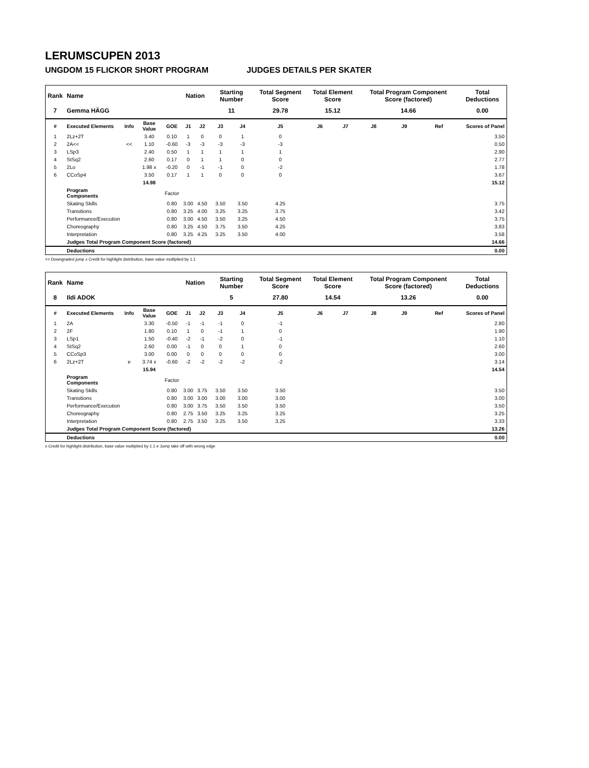LERUMSCUPEN 2013
UNGDOM 15 FLICKOR SHORT PROGRAM JUDGES DETAILS PER SKATER
| Rank | Name | | | | Nation | | Starting Number | | Total Segment Score | Total Element Score | | Total Program Component Score (factored) | | | Total Deductions |
| --- | --- | --- | --- | --- | --- | --- | --- | --- | --- | --- | --- | --- | --- | --- | --- |
| 7 | Gemma HÄGG | | | | | | 11 | | 29.78 | 15.12 | | 14.66 | | | 0.00 |
| # | Executed Elements | Info | Base Value | GOE | J1 | J2 | J3 | J4 | J5 | J6 | J7 | J8 | J9 | Ref | Scores of Panel |
| 1 | 2Lz+2T | | 3.40 | 0.10 | 1 | 0 | 0 | 1 | 0 | | | | | | 3.50 |
| 2 | 2A<< | << | 1.10 | -0.60 | -3 | -3 | -3 | -3 | -3 | | | | | | 0.50 |
| 3 | LSp3 | | 2.40 | 0.50 | 1 | 1 | 1 | 1 | 1 | | | | | | 2.90 |
| 4 | StSq2 | | 2.60 | 0.17 | 0 | 1 | 1 | 0 | 0 | | | | | | 2.77 |
| 5 | 2Lo | | 1.98 x | -0.20 | 0 | -1 | -1 | 0 | -2 | | | | | | 1.78 |
| 6 | CCoSp4 | | 3.50 | 0.17 | 1 | 1 | 0 | 0 | 0 | | | | | | 3.67 |
| | | | 14.98 | | | | | | | | | | | | 15.12 |
| | Program Components | | | Factor | | | | | | | | | | | |
| | Skating Skills | | | 0.80 | 3.00 | 4.50 | 3.50 | 3.50 | 4.25 | | | | | | 3.75 |
| | Transitions | | | 0.80 | 3.25 | 4.00 | 3.25 | 3.25 | 3.75 | | | | | | 3.42 |
| | Performance/Execution | | | 0.80 | 3.00 | 4.50 | 3.50 | 3.25 | 4.50 | | | | | | 3.75 |
| | Choreography | | | 0.80 | 3.25 | 4.50 | 3.75 | 3.50 | 4.25 | | | | | | 3.83 |
| | Interpretation | | | 0.80 | 3.25 | 4.25 | 3.25 | 3.50 | 4.00 | | | | | | 3.58 |
| | Judges Total Program Component Score (factored) | | | | | | | | | | | | | | 14.66 |
| | Deductions | | | | | | | | | | | | | | 0.00 |
<< Downgraded jump x Credit for highlight distribution, base value multiplied by 1.1
| Rank | Name | | | | Nation | | Starting Number | | Total Segment Score | Total Element Score | | Total Program Component Score (factored) | | | Total Deductions |
| --- | --- | --- | --- | --- | --- | --- | --- | --- | --- | --- | --- | --- | --- | --- | --- |
| 8 | Ildi ADOK | | | | | | 5 | | 27.80 | 14.54 | | 13.26 | | | 0.00 |
| # | Executed Elements | Info | Base Value | GOE | J1 | J2 | J3 | J4 | J5 | J6 | J7 | J8 | J9 | Ref | Scores of Panel |
| 1 | 2A | | 3.30 | -0.50 | -1 | -1 | -1 | 0 | -1 | | | | | | 2.80 |
| 2 | 2F | | 1.80 | 0.10 | 1 | 0 | -1 | 1 | 0 | | | | | | 1.90 |
| 3 | LSp1 | | 1.50 | -0.40 | -2 | -1 | -2 | 0 | -1 | | | | | | 1.10 |
| 4 | StSq2 | | 2.60 | 0.00 | -1 | 0 | 0 | 1 | 0 | | | | | | 2.60 |
| 5 | CCoSp3 | | 3.00 | 0.00 | 0 | 0 | 0 | 0 | 0 | | | | | | 3.00 |
| 6 | 2Lz+2T | e | 3.74 x | -0.60 | -2 | -2 | -2 | -2 | -2 | | | | | | 3.14 |
| | | | 15.94 | | | | | | | | | | | | 14.54 |
| | Program Components | | | Factor | | | | | | | | | | | |
| | Skating Skills | | | 0.80 | 3.00 | 3.75 | 3.50 | 3.50 | 3.50 | | | | | | 3.50 |
| | Transitions | | | 0.80 | 3.00 | 3.00 | 3.00 | 3.00 | 3.00 | | | | | | 3.00 |
| | Performance/Execution | | | 0.80 | 3.00 | 3.75 | 3.50 | 3.50 | 3.50 | | | | | | 3.50 |
| | Choreography | | | 0.80 | 2.75 | 3.50 | 3.25 | 3.25 | 3.25 | | | | | | 3.25 |
| | Interpretation | | | 0.80 | 2.75 | 3.50 | 3.25 | 3.50 | 3.25 | | | | | | 3.33 |
| | Judges Total Program Component Score (factored) | | | | | | | | | | | | | | 13.26 |
| | Deductions | | | | | | | | | | | | | | 0.00 |
x Credit for highlight distribution, base value multiplied by 1.1 e Jump take off with wrong edge